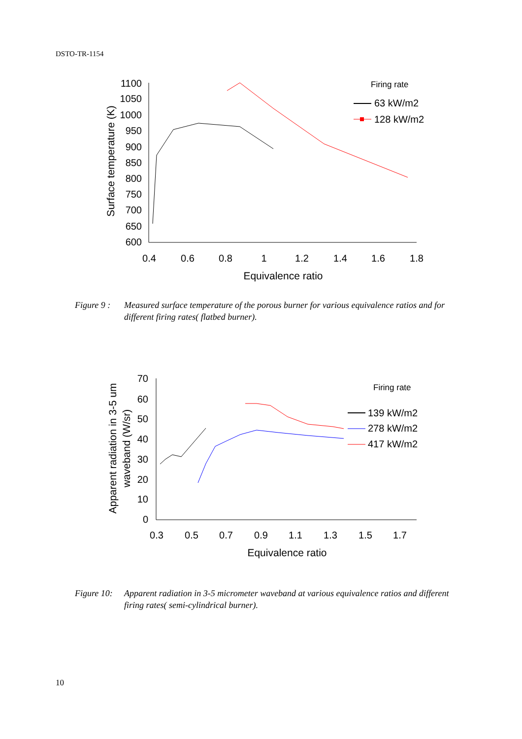DSTO-TR-1154
1100
1050
1000
950
900
850
800
750
700
650
600
0.4
0.6
0.8
1
1.2
1.4
1.6
1.8
Equivalence ratio
Surface temperature (K)
Firing rate
63 kW/m2
128 kW/m2
Figure 9 : Measured surface temperature of the porous burner for various equivalence ratios and for different firing rates( flatbed burner).
70
60
50
40
30
20
10
0
0.3
0.5
0.7
0.9
1.1
1.3
1.5
1.7
Equivalence ratio
Apparent radiation in 3-5 um
waveband (W/sr)
Firing rate
139 kW/m2
278 kW/m2
417 kW/m2
Figure 10: Apparent radiation in 3-5 micrometer waveband at various equivalence ratios and different firing rates( semi-cylindrical burner).
10